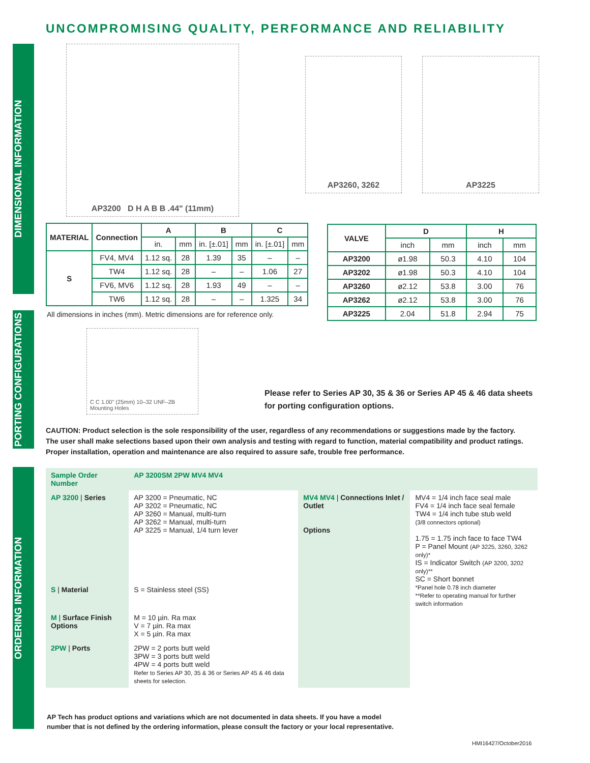DIMENSIONAL INFORMATION
PORTING CONFIGURATIONS
ORDERING INFORMATION
UNCOMPROMISING QUALITY, PERFORMANCE AND RELIABILITY
AP3200 D H A B B .44" (11mm)
AP3260, 3262 AP3225
| MATERIAL | Connection | A | | B | | C | |
| --- | --- | --- | --- | --- | --- | --- | --- |
| | | in. | mm | in. [±.01] | mm | in. [±.01] | mm |
| S | FV4, MV4 | 1.12 sq. | 28 | 1.39 | 35 | – | – |
| | TW4 | 1.12 sq. | 28 | – | – | 1.06 | 27 |
| | FV6, MV6 | 1.12 sq. | 28 | 1.93 | 49 | – | – |
| | TW6 | 1.12 sq. | 28 | – | – | 1.325 | 34 |
All dimensions in inches (mm). Metric dimensions are for reference only.
| VALVE | D | | H | |
| --- | --- | --- | --- | --- |
| | inch | mm | inch | mm |
| AP3200 | ø1.98 | 50.3 | 4.10 | 104 |
| AP3202 | ø1.98 | 50.3 | 4.10 | 104 |
| AP3260 | ø2.12 | 53.8 | 3.00 | 76 |
| AP3262 | ø2.12 | 53.8 | 3.00 | 76 |
| AP3225 | 2.04 | 51.8 | 2.94 | 75 |
C C 1.00" (25mm) 10–32 UNF–2B Mounting Holes
Please refer to Series AP 30, 35 & 36 or Series AP 45 & 46 data sheets
for porting configuration options.
CAUTION: Product selection is the sole responsibility of the user, regardless of any recommendations or suggestions made by the factory.
The user shall make selections based upon their own analysis and testing with regard to function, material compatibility and product ratings.
Proper installation, operation and maintenance are also required to assure safe, trouble free performance.
| Sample Order Number | AP 3200SM 2PW MV4 MV4 | | |
| AP 3200 / Series | AP 3200 = Pneumatic, NC AP 3202 = Pneumatic, NC AP 3260 = Manual, multi-turn AP 3262 = Manual, multi-turn AP 3225 = Manual, 1/4 turn lever | MV4 MV4 / Connections Inlet / Outlet Options | MV4 = 1/4 inch face seal male FV4 = 1/4 inch face seal female TW4 = 1/4 inch tube stub weld (3/8 connectors optional) 1.75 = 1.75 inch face to face TW4 P = Panel Mount (AP 3225, 3260, 3262 only)* IS = Indicator Switch (AP 3200, 3202 only)** SC = Short bonnet *Panel hole 0.78 inch diameter **Refer to operating manual for further switch information |
| S / Material | S = Stainless steel (SS) | | |
| M / Surface Finish Options | M = 10 µin. Ra max V = 7 µin. Ra max X = 5 µin. Ra max | | |
| 2PW / Ports | 2PW = 2 ports butt weld 3PW = 3 ports butt weld 4PW = 4 ports butt weld Refer to Series AP 30, 35 & 36 or Series AP 45 & 46 data sheets for selection. | | |
AP Tech has product options and variations which are not documented in data sheets. If you have a model
number that is not defined by the ordering information, please consult the factory or your local representative.
HMI16427/October2016